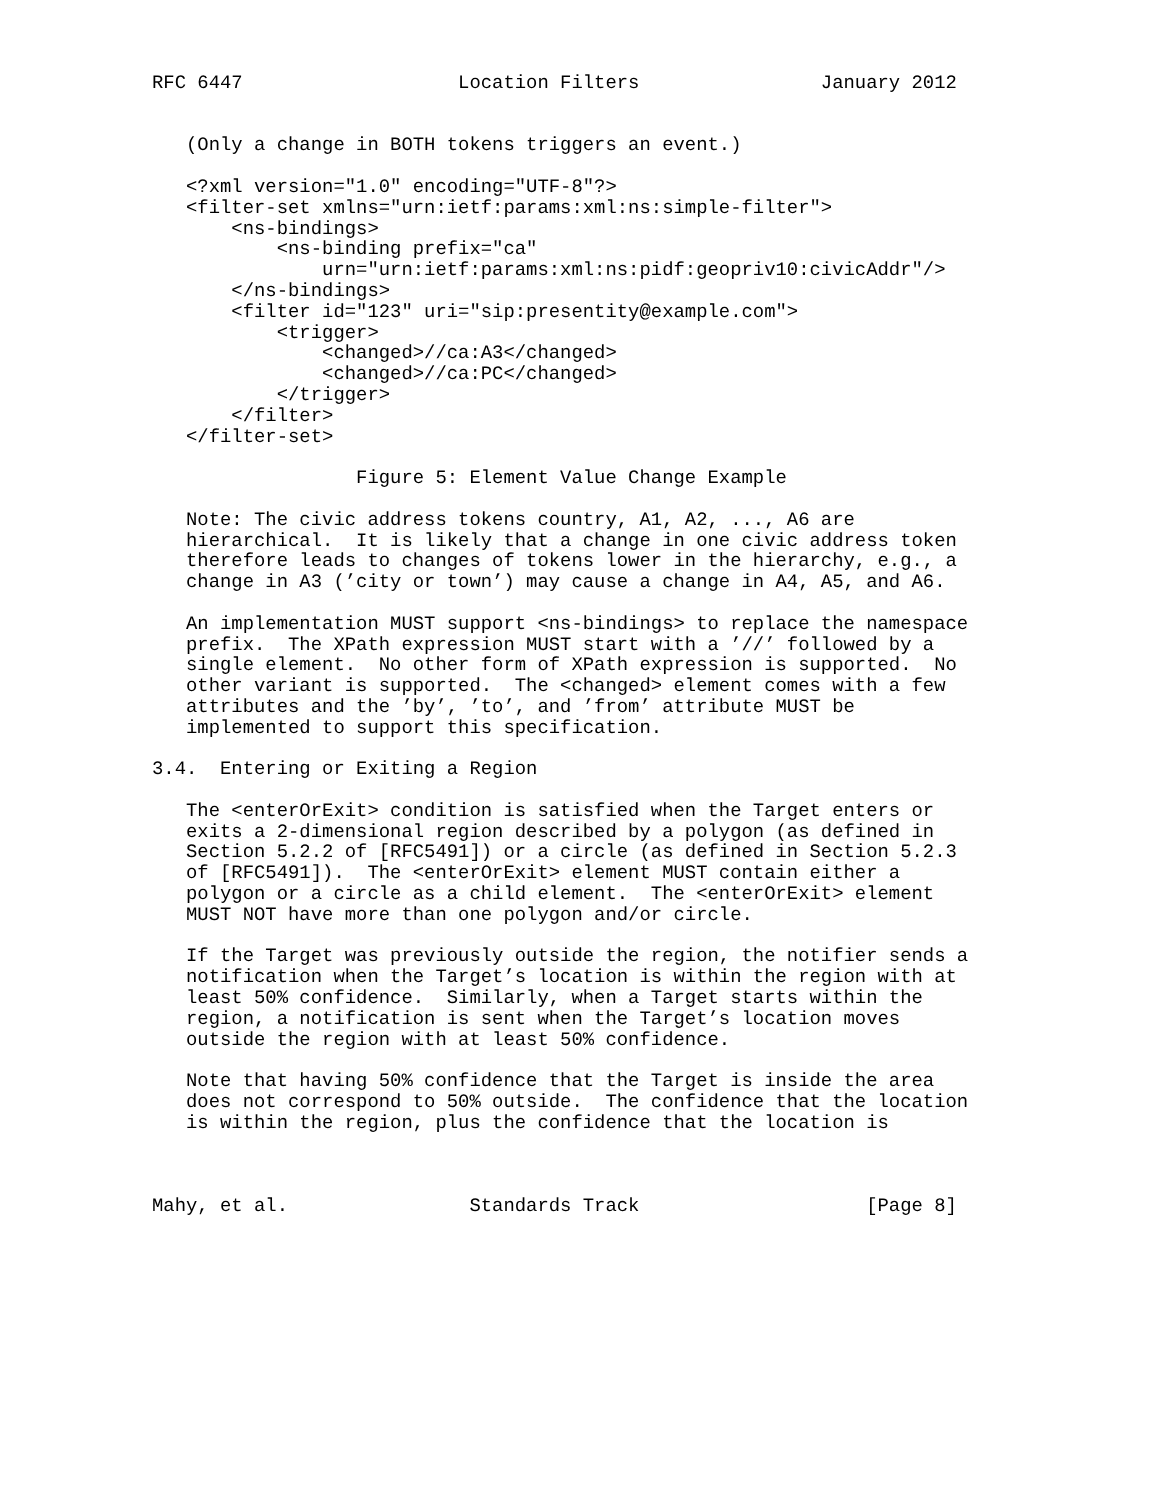RFC 6447                   Location Filters                January 2012


   (Only a change in BOTH tokens triggers an event.)

   <?xml version="1.0" encoding="UTF-8"?>
   <filter-set xmlns="urn:ietf:params:xml:ns:simple-filter">
       <ns-bindings>
           <ns-binding prefix="ca"
               urn="urn:ietf:params:xml:ns:pidf:geopriv10:civicAddr"/>
       </ns-bindings>
       <filter id="123" uri="sip:presentity@example.com">
           <trigger>
               <changed>//ca:A3</changed>
               <changed>//ca:PC</changed>
           </trigger>
       </filter>
   </filter-set>

                  Figure 5: Element Value Change Example

   Note: The civic address tokens country, A1, A2, ..., A6 are
   hierarchical.  It is likely that a change in one civic address token
   therefore leads to changes of tokens lower in the hierarchy, e.g., a
   change in A3 (’city or town’) may cause a change in A4, A5, and A6.

   An implementation MUST support <ns-bindings> to replace the namespace
   prefix.  The XPath expression MUST start with a ’//’ followed by a
   single element.  No other form of XPath expression is supported.  No
   other variant is supported.  The <changed> element comes with a few
   attributes and the ’by’, ’to’, and ’from’ attribute MUST be
   implemented to support this specification.

3.4.  Entering or Exiting a Region

   The <enterOrExit> condition is satisfied when the Target enters or
   exits a 2-dimensional region described by a polygon (as defined in
   Section 5.2.2 of [RFC5491]) or a circle (as defined in Section 5.2.3
   of [RFC5491]).  The <enterOrExit> element MUST contain either a
   polygon or a circle as a child element.  The <enterOrExit> element
   MUST NOT have more than one polygon and/or circle.

   If the Target was previously outside the region, the notifier sends a
   notification when the Target’s location is within the region with at
   least 50% confidence.  Similarly, when a Target starts within the
   region, a notification is sent when the Target’s location moves
   outside the region with at least 50% confidence.

   Note that having 50% confidence that the Target is inside the area
   does not correspond to 50% outside.  The confidence that the location
   is within the region, plus the confidence that the location is



Mahy, et al.                Standards Track                    [Page 8]